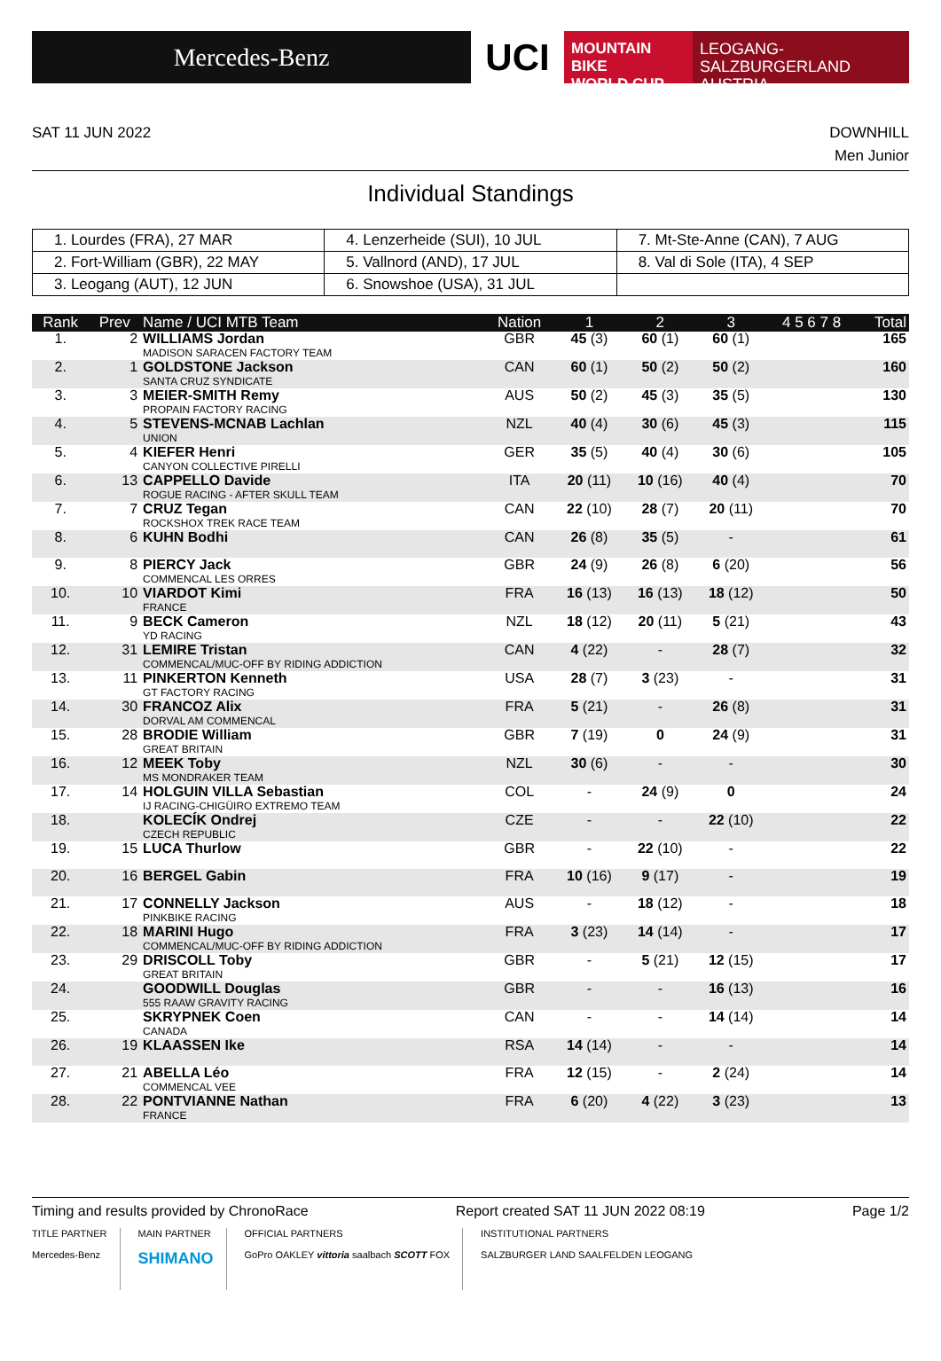Mercedes-Benz
UCI
MOUNTAIN BIKE
WORLD CUP
LEOGANG-SALZBURGERLAND
AUSTRIA
SAT 11 JUN 2022 DOWNHILL
Men Junior
Individual Standings
| 1. Lourdes (FRA), 27 MAR | 4. Lenzerheide (SUI), 10 JUL | 7. Mt-Ste-Anne (CAN), 7 AUG |
| 2. Fort-William (GBR), 22 MAY | 5. Vallnord (AND), 17 JUL | 8. Val di Sole (ITA), 4 SEP |
| 3. Leogang (AUT), 12 JUN | 6. Snowshoe (USA), 31 JUL | |
| Rank | Prev | Name / UCI MTB Team | Nation | 1 | 2 | 3 | 4 5 6 7 8 | Total |
| --- | --- | --- | --- | --- | --- | --- | --- | --- |
| 1. | 2 | WILLIAMS Jordan MADISON SARACEN FACTORY TEAM | GBR | 45 (3) | 60 (1) | 60 (1) | | 165 |
| 2. | 1 | GOLDSTONE Jackson SANTA CRUZ SYNDICATE | CAN | 60 (1) | 50 (2) | 50 (2) | | 160 |
| 3. | 3 | MEIER-SMITH Remy PROPAIN FACTORY RACING | AUS | 50 (2) | 45 (3) | 35 (5) | | 130 |
| 4. | 5 | STEVENS-MCNAB Lachlan UNION | NZL | 40 (4) | 30 (6) | 45 (3) | | 115 |
| 5. | 4 | KIEFER Henri CANYON COLLECTIVE PIRELLI | GER | 35 (5) | 40 (4) | 30 (6) | | 105 |
| 6. | 13 | CAPPELLO Davide ROGUE RACING - AFTER SKULL TEAM | ITA | 20 (11) | 10 (16) | 40 (4) | | 70 |
| 7. | 7 | CRUZ Tegan ROCKSHOX TREK RACE TEAM | CAN | 22 (10) | 28 (7) | 20 (11) | | 70 |
| 8. | 6 | KUHN Bodhi | CAN | 26 (8) | 35 (5) | - | | 61 |
| 9. | 8 | PIERCY Jack COMMENCAL LES ORRES | GBR | 24 (9) | 26 (8) | 6 (20) | | 56 |
| 10. | 10 | VIARDOT Kimi FRANCE | FRA | 16 (13) | 16 (13) | 18 (12) | | 50 |
| 11. | 9 | BECK Cameron YD RACING | NZL | 18 (12) | 20 (11) | 5 (21) | | 43 |
| 12. | 31 | LEMIRE Tristan COMMENCAL/MUC-OFF BY RIDING ADDICTION | CAN | 4 (22) | - | 28 (7) | | 32 |
| 13. | 11 | PINKERTON Kenneth GT FACTORY RACING | USA | 28 (7) | 3 (23) | - | | 31 |
| 14. | 30 | FRANCOZ Alix DORVAL AM COMMENCAL | FRA | 5 (21) | - | 26 (8) | | 31 |
| 15. | 28 | BRODIE William GREAT BRITAIN | GBR | 7 (19) | 0 | 24 (9) | | 31 |
| 16. | 12 | MEEK Toby MS MONDRAKER TEAM | NZL | 30 (6) | - | - | | 30 |
| 17. | 14 | HOLGUIN VILLA Sebastian IJ RACING-CHIGÜIRO EXTREMO TEAM | COL | - | 24 (9) | 0 | | 24 |
| 18. | | KOLECÍK Ondrej CZECH REPUBLIC | CZE | - | - | 22 (10) | | 22 |
| 19. | 15 | LUCA Thurlow | GBR | - | 22 (10) | - | | 22 |
| 20. | 16 | BERGEL Gabin | FRA | 10 (16) | 9 (17) | - | | 19 |
| 21. | 17 | CONNELLY Jackson PINKBIKE RACING | AUS | - | 18 (12) | - | | 18 |
| 22. | 18 | MARINI Hugo COMMENCAL/MUC-OFF BY RIDING ADDICTION | FRA | 3 (23) | 14 (14) | - | | 17 |
| 23. | 29 | DRISCOLL Toby GREAT BRITAIN | GBR | - | 5 (21) | 12 (15) | | 17 |
| 24. | | GOODWILL Douglas 555 RAAW GRAVITY RACING | GBR | - | - | 16 (13) | | 16 |
| 25. | | SKRYPNEK Coen CANADA | CAN | - | - | 14 (14) | | 14 |
| 26. | 19 | KLAASSEN Ike | RSA | 14 (14) | - | - | | 14 |
| 27. | 21 | ABELLA Léo COMMENCAL VEE | FRA | 12 (15) | - | 2 (24) | | 14 |
| 28. | 22 | PONTVIANNE Nathan FRANCE | FRA | 6 (20) | 4 (22) | 3 (23) | | 13 |
Timing and results provided by ChronoRace Report created SAT 11 JUN 2022 08:19 Page 1/2
TITLE PARTNER
Mercedes-Benz
MAIN PARTNER
SHIMANO
OFFICIAL PARTNERS
GoPro OAKLEY vittoria saalbach SCOTT FOX
INSTITUTIONAL PARTNERS
SALZBURGER LAND SAALFELDEN LEOGANG